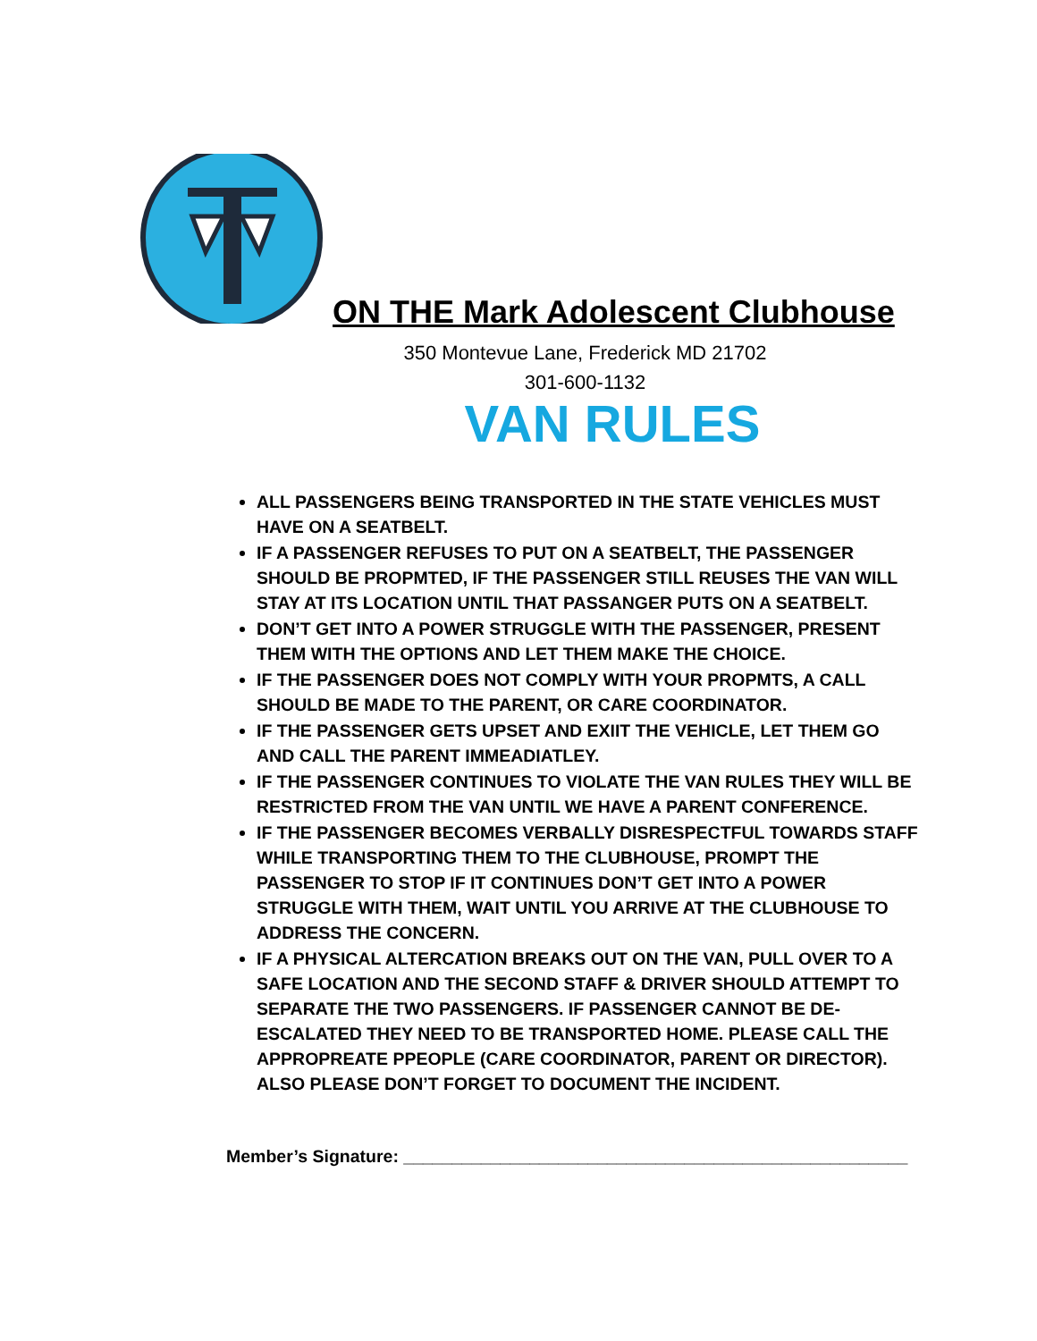ON THE Mark Adolescent Clubhouse
350 Montevue Lane, Frederick MD 21702
301-600-1132
VAN RULES
ALL PASSENGERS BEING TRANSPORTED IN THE STATE VEHICLES MUST HAVE ON A SEATBELT.
IF A PASSENGER REFUSES TO PUT ON A SEATBELT, THE PASSENGER SHOULD BE PROPMTED, IF THE PASSENGER STILL REUSES THE VAN WILL STAY AT ITS LOCATION UNTIL THAT PASSANGER PUTS ON A SEATBELT.
DON’T GET INTO A POWER STRUGGLE WITH THE PASSENGER, PRESENT THEM WITH THE OPTIONS AND LET THEM MAKE THE CHOICE.
IF THE PASSENGER DOES NOT COMPLY WITH YOUR PROPMTS, A CALL SHOULD BE MADE TO THE PARENT, OR CARE COORDINATOR.
IF THE PASSENGER GETS UPSET AND EXIIT THE VEHICLE, LET THEM GO AND CALL THE PARENT IMMEADIATLEY.
IF THE PASSENGER CONTINUES TO VIOLATE THE VAN RULES THEY WILL BE RESTRICTED FROM THE VAN UNTIL WE HAVE A PARENT CONFERENCE.
IF THE PASSENGER BECOMES VERBALLY DISRESPECTFUL TOWARDS STAFF WHILE TRANSPORTING THEM TO THE CLUBHOUSE, PROMPT THE PASSENGER TO STOP IF IT CONTINUES DON’T GET INTO A POWER STRUGGLE WITH THEM, WAIT UNTIL YOU ARRIVE AT THE CLUBHOUSE TO ADDRESS THE CONCERN.
IF A PHYSICAL ALTERCATION BREAKS OUT ON THE VAN, PULL OVER TO A SAFE LOCATION AND THE SECOND STAFF & DRIVER SHOULD ATTEMPT TO SEPARATE THE TWO PASSENGERS. IF PASSENGER CANNOT BE DE-ESCALATED THEY NEED TO BE TRANSPORTED HOME. PLEASE CALL THE APPROPREATE PPEOPLE (CARE COORDINATOR, PARENT OR DIRECTOR). ALSO PLEASE DON’T FORGET TO DOCUMENT THE INCIDENT.
Member’s Signature: ____________________________________________________